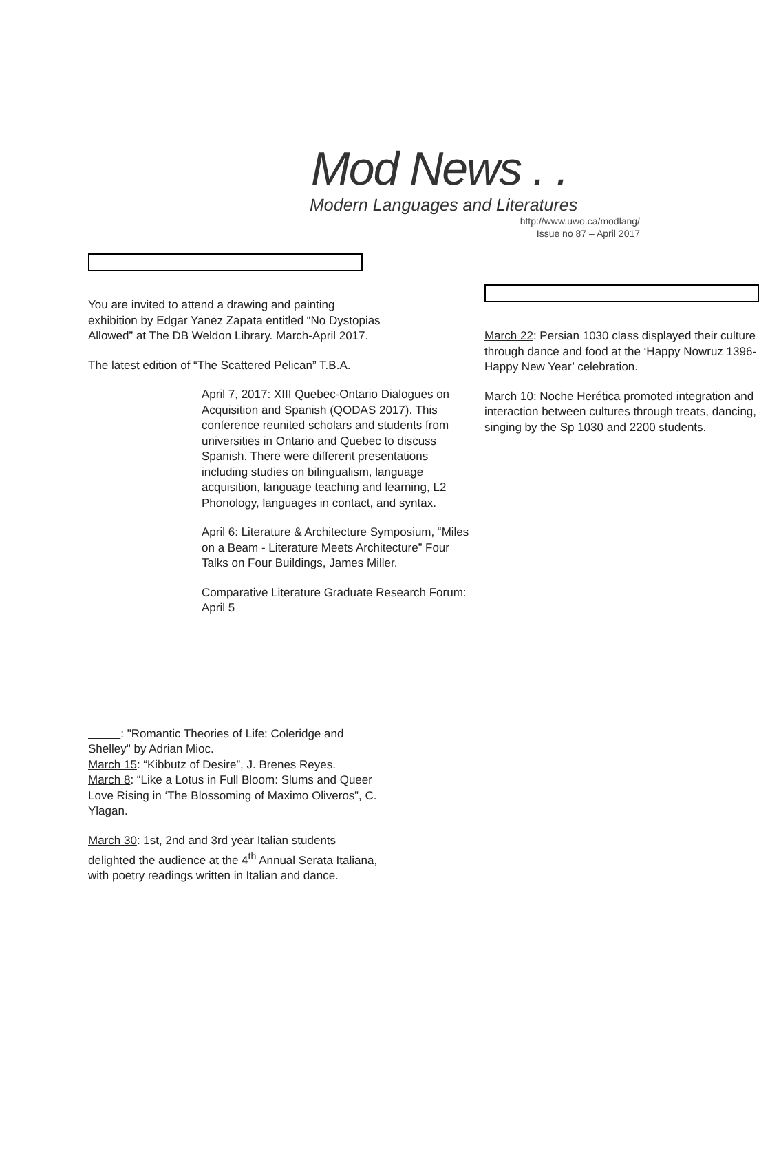Mod News . .
Modern Languages and Literatures
http://www.uwo.ca/modlang/
Issue no 87 – April 2017
You are invited to attend a drawing and painting exhibition by Edgar Yanez Zapata entitled “No Dystopias Allowed” at The DB Weldon Library. March-April 2017.
The latest edition of “The Scattered Pelican” T.B.A.
April 7, 2017: XIII Quebec-Ontario Dialogues on Acquisition and Spanish (QODAS 2017). This conference reunited scholars and students from universities in Ontario and Quebec to discuss Spanish. There were different presentations including studies on bilingualism, language acquisition, language teaching and learning, L2 Phonology, languages in contact, and syntax.
April 6: Literature & Architecture Symposium, “Miles on a Beam - Literature Meets Architecture” Four Talks on Four Buildings, James Miller.
Comparative Literature Graduate Research Forum:
April 5
: "Romantic Theories of Life: Coleridge and Shelley" by Adrian Mioc.
March 15: “Kibbutz of Desire”, J. Brenes Reyes.
March 8: “Like a Lotus in Full Bloom: Slums and Queer Love Rising in ‘The Blossoming of Maximo Oliveros”, C. Ylagan.
March 30: 1st, 2nd and 3rd year Italian students delighted the audience at the 4<sup>th</sup> Annual Serata Italiana, with poetry readings written in Italian and dance.
March 22: Persian 1030 class displayed their culture through dance and food at the ‘Happy Nowruz 1396-Happy New Year’ celebration.
March 10: Noche Herética promoted integration and interaction between cultures through treats, dancing, singing by the Sp 1030 and 2200 students.